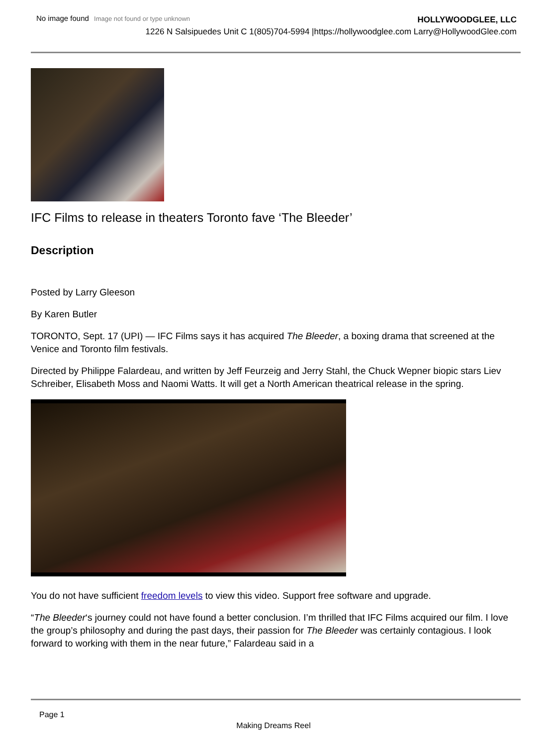No image found Image not found or type unknown
HOLLYWOODGLEE, LLC
1226 N Salsipuedes Unit C 1(805)704-5994 |https://hollywoodglee.com Larry@HollywoodGlee.com
IFC Films to release in theaters Toronto fave ‘The Bleeder’
Description
Posted by Larry Gleeson
By Karen Butler
TORONTO, Sept. 17 (UPI) — IFC Films says it has acquired The Bleeder, a boxing drama that screened at the Venice and Toronto film festivals.
Directed by Philippe Falardeau, and written by Jeff Feurzeig and Jerry Stahl, the Chuck Wepner biopic stars Liev Schreiber, Elisabeth Moss and Naomi Watts. It will get a North American theatrical release in the spring.
You do not have sufficient freedom levels to view this video. Support free software and upgrade.
“The Bleeder‘s journey could not have found a better conclusion. I’m thrilled that IFC Films acquired our film. I love the group’s philosophy and during the past days, their passion for The Bleeder was certainly contagious. I look forward to working with them in the near future,” Falardeau said in a
Page 1
Making Dreams Reel